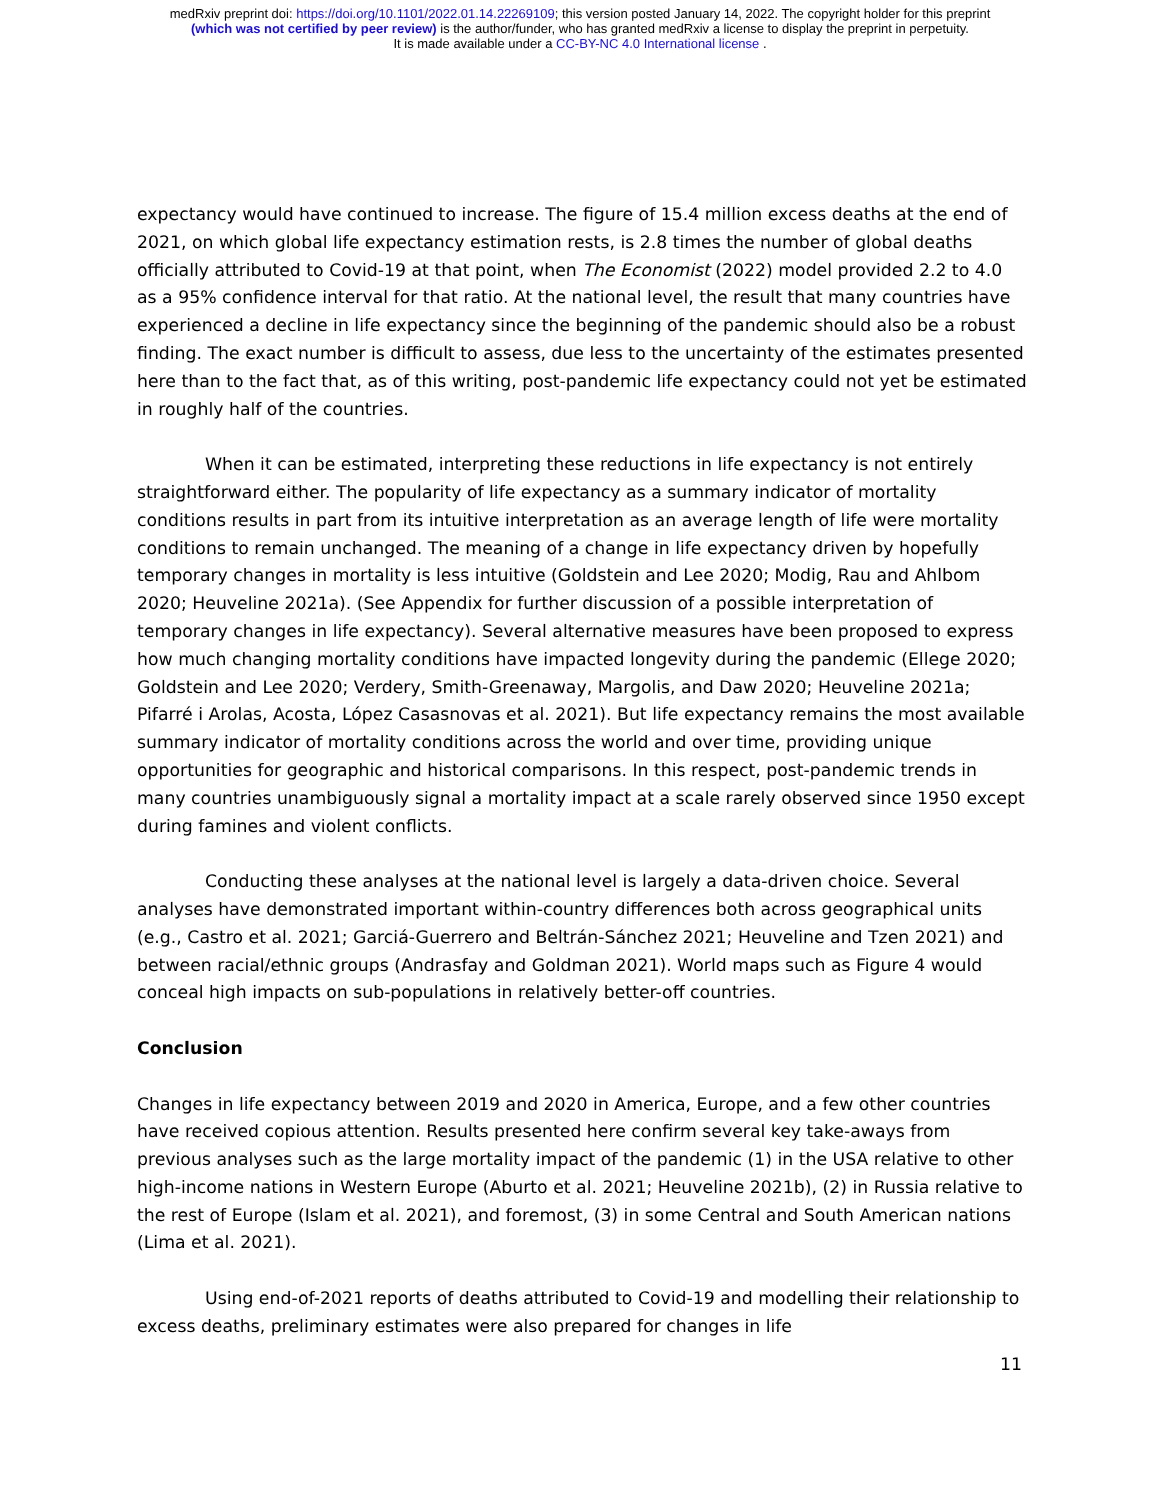medRxiv preprint doi: https://doi.org/10.1101/2022.01.14.22269109; this version posted January 14, 2022. The copyright holder for this preprint
(which was not certified by peer review) is the author/funder, who has granted medRxiv a license to display the preprint in perpetuity.
It is made available under a CC-BY-NC 4.0 International license .
expectancy would have continued to increase. The figure of 15.4 million excess deaths at the end of 2021, on which global life expectancy estimation rests, is 2.8 times the number of global deaths officially attributed to Covid-19 at that point, when The Economist (2022) model provided 2.2 to 4.0 as a 95% confidence interval for that ratio. At the national level, the result that many countries have experienced a decline in life expectancy since the beginning of the pandemic should also be a robust finding. The exact number is difficult to assess, due less to the uncertainty of the estimates presented here than to the fact that, as of this writing, post-pandemic life expectancy could not yet be estimated in roughly half of the countries.
When it can be estimated, interpreting these reductions in life expectancy is not entirely straightforward either. The popularity of life expectancy as a summary indicator of mortality conditions results in part from its intuitive interpretation as an average length of life were mortality conditions to remain unchanged. The meaning of a change in life expectancy driven by hopefully temporary changes in mortality is less intuitive (Goldstein and Lee 2020; Modig, Rau and Ahlbom 2020; Heuveline 2021a). (See Appendix for further discussion of a possible interpretation of temporary changes in life expectancy). Several alternative measures have been proposed to express how much changing mortality conditions have impacted longevity during the pandemic (Ellege 2020; Goldstein and Lee 2020; Verdery, Smith-Greenaway, Margolis, and Daw 2020; Heuveline 2021a; Pifarré i Arolas, Acosta, López Casasnovas et al. 2021). But life expectancy remains the most available summary indicator of mortality conditions across the world and over time, providing unique opportunities for geographic and historical comparisons. In this respect, post-pandemic trends in many countries unambiguously signal a mortality impact at a scale rarely observed since 1950 except during famines and violent conflicts.
Conducting these analyses at the national level is largely a data-driven choice. Several analyses have demonstrated important within-country differences both across geographical units (e.g., Castro et al. 2021; Garciá-Guerrero and Beltrán-Sánchez 2021; Heuveline and Tzen 2021) and between racial/ethnic groups (Andrasfay and Goldman 2021). World maps such as Figure 4 would conceal high impacts on sub-populations in relatively better-off countries.
Conclusion
Changes in life expectancy between 2019 and 2020 in America, Europe, and a few other countries have received copious attention. Results presented here confirm several key take-aways from previous analyses such as the large mortality impact of the pandemic (1) in the USA relative to other high-income nations in Western Europe (Aburto et al. 2021; Heuveline 2021b), (2) in Russia relative to the rest of Europe (Islam et al. 2021), and foremost, (3) in some Central and South American nations (Lima et al. 2021).
Using end-of-2021 reports of deaths attributed to Covid-19 and modelling their relationship to excess deaths, preliminary estimates were also prepared for changes in life
11